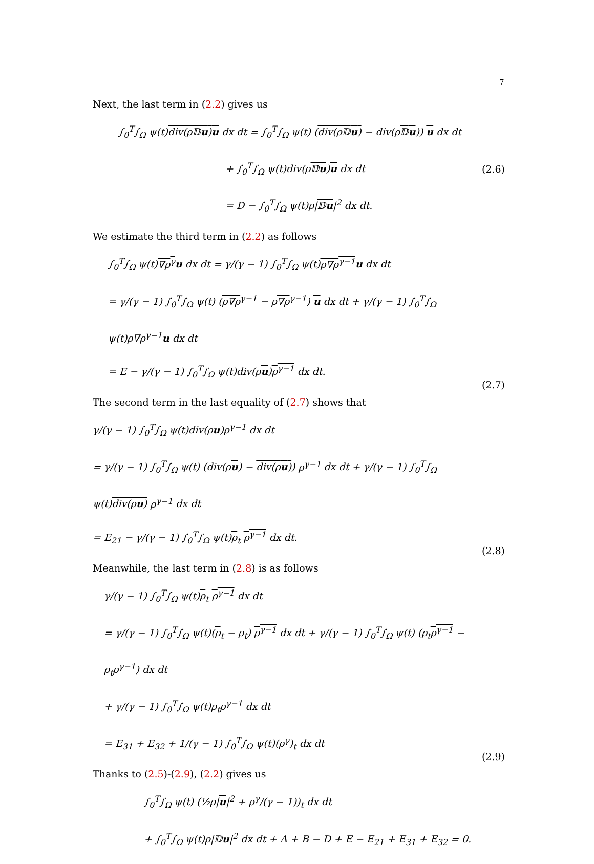7
Next, the last term in (2.2) gives us
∫<sub>0</sub><sup>T</sup>∫<sub>Ω</sub> ψ(t)div(ρ𝔻u) u dx dt = ∫<sub>0</sub><sup>T</sup>∫<sub>Ω</sub> ψ(t) (div(ρ𝔻u) − div(ρ𝔻u)) u dx dt
           + ∫<sub>0</sub><sup>T</sup>∫<sub>Ω</sub> ψ(t)div(ρ𝔻u)u dx dt
           = D − ∫<sub>0</sub><sup>T</sup>∫<sub>Ω</sub> ψ(t)ρ|𝔻u|<sup>2</sup> dx dt.
(2.6)
We estimate the third term in (2.2) as follows
∫<sub>0</sub><sup>T</sup>∫<sub>Ω</sub> ψ(t)∇ρ<sup>γ</sup> u dx dt = γ/(γ − 1) ∫<sub>0</sub><sup>T</sup>∫<sub>Ω</sub> ψ(t)ρ∇ρ<sup>γ−1</sup> u dx dt
= γ/(γ − 1) ∫<sub>0</sub><sup>T</sup>∫<sub>Ω</sub> ψ(t) (ρ∇ρ<sup>γ−1</sup> − ρ∇ρ<sup>γ−1</sup>) u dx dt + γ/(γ − 1) ∫<sub>0</sub><sup>T</sup>∫<sub>Ω</sub> ψ(t)ρ∇ρ<sup>γ−1</sup> u dx dt
= E − γ/(γ − 1) ∫<sub>0</sub><sup>T</sup>∫<sub>Ω</sub> ψ(t)div(ρu)ρ<sup>γ−1</sup> dx dt.
(2.7)
The second term in the last equality of (2.7) shows that
γ/(γ − 1) ∫<sub>0</sub><sup>T</sup>∫<sub>Ω</sub> ψ(t)div(ρu)ρ<sup>γ−1</sup> dx dt
= γ/(γ − 1) ∫<sub>0</sub><sup>T</sup>∫<sub>Ω</sub> ψ(t) (div(ρu) − div(ρu)) ρ<sup>γ−1</sup> dx dt + γ/(γ − 1) ∫<sub>0</sub><sup>T</sup>∫<sub>Ω</sub> ψ(t)div(ρu) ρ<sup>γ−1</sup> dx dt
= E<sub>21</sub> − γ/(γ − 1) ∫<sub>0</sub><sup>T</sup>∫<sub>Ω</sub> ψ(t)ρ<sub>t</sub> ρ<sup>γ−1</sup> dx dt.
(2.8)
Meanwhile, the last term in (2.8) is as follows
γ/(γ − 1) ∫<sub>0</sub><sup>T</sup>∫<sub>Ω</sub> ψ(t)ρ<sub>t</sub> ρ<sup>γ−1</sup> dx dt
= γ/(γ − 1) ∫<sub>0</sub><sup>T</sup>∫<sub>Ω</sub> ψ(t)(ρ<sub>t</sub> − ρ<sub>t</sub>) ρ<sup>γ−1</sup> dx dt + γ/(γ − 1) ∫<sub>0</sub><sup>T</sup>∫<sub>Ω</sub> ψ(t) (ρ<sub>t</sub>ρ<sup>γ−1</sup> − ρ<sub>t</sub>ρ<sup>γ−1</sup>) dx dt
+ γ/(γ − 1) ∫<sub>0</sub><sup>T</sup>∫<sub>Ω</sub> ψ(t)ρ<sub>t</sub>ρ<sup>γ−1</sup> dx dt
= E<sub>31</sub> + E<sub>32</sub> + 1/(γ − 1) ∫<sub>0</sub><sup>T</sup>∫<sub>Ω</sub> ψ(t)(ρ<sup>γ</sup>)<sub>t</sub> dx dt
(2.9)
Thanks to (2.5)-(2.9), (2.2) gives us
∫<sub>0</sub><sup>T</sup>∫<sub>Ω</sub> ψ(t) (½ρ|u|<sup>2</sup> + ρ<sup>γ</sup>/(γ − 1))<sub>t</sub> dx dt
+ ∫<sub>0</sub><sup>T</sup>∫<sub>Ω</sub> ψ(t)ρ|𝔻u|<sup>2</sup> dx dt + A + B − D + E − E<sub>21</sub> + E<sub>31</sub> + E<sub>32</sub> = 0.